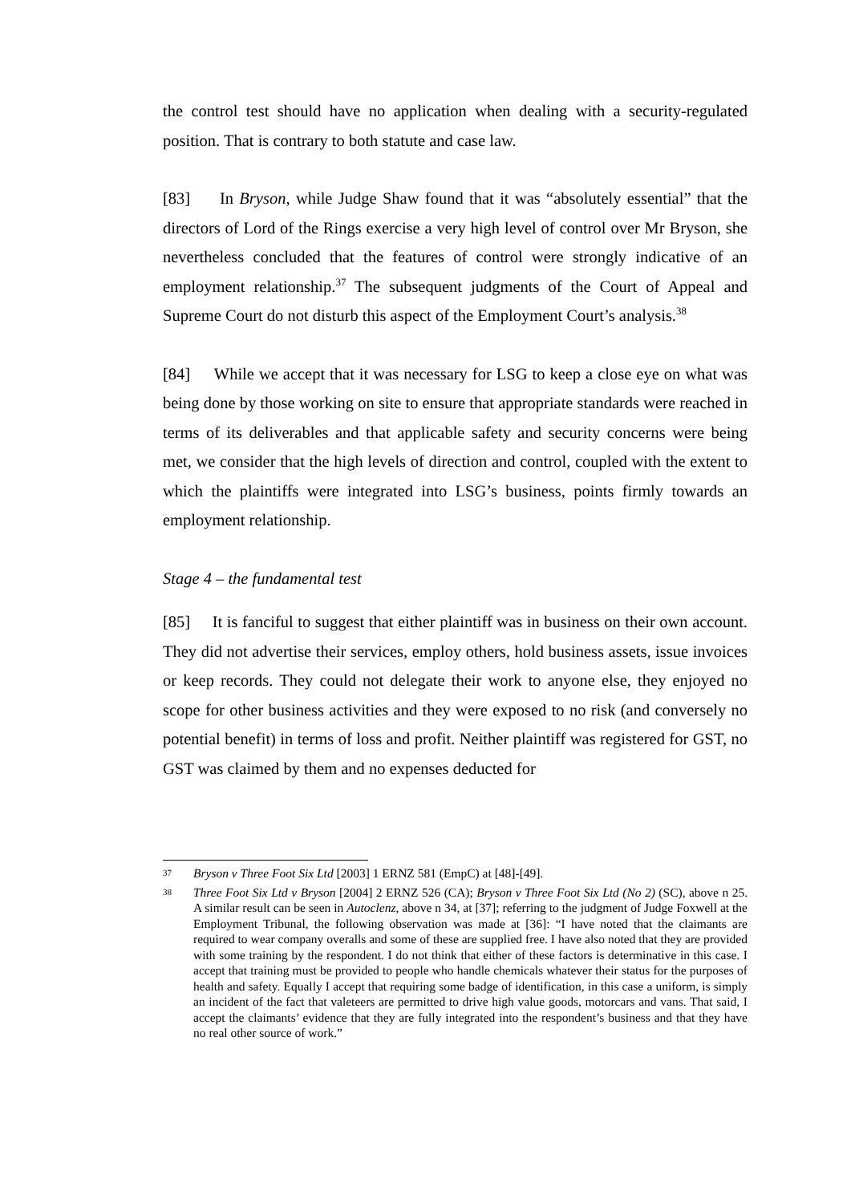the control test should have no application when dealing with a security-regulated position. That is contrary to both statute and case law.
[83] In Bryson, while Judge Shaw found that it was “absolutely essential” that the directors of Lord of the Rings exercise a very high level of control over Mr Bryson, she nevertheless concluded that the features of control were strongly indicative of an employment relationship.<sup>37</sup> The subsequent judgments of the Court of Appeal and Supreme Court do not disturb this aspect of the Employment Court’s analysis.<sup>38</sup>
[84] While we accept that it was necessary for LSG to keep a close eye on what was being done by those working on site to ensure that appropriate standards were reached in terms of its deliverables and that applicable safety and security concerns were being met, we consider that the high levels of direction and control, coupled with the extent to which the plaintiffs were integrated into LSG’s business, points firmly towards an employment relationship.
Stage 4 – the fundamental test
[85] It is fanciful to suggest that either plaintiff was in business on their own account. They did not advertise their services, employ others, hold business assets, issue invoices or keep records. They could not delegate their work to anyone else, they enjoyed no scope for other business activities and they were exposed to no risk (and conversely no potential benefit) in terms of loss and profit. Neither plaintiff was registered for GST, no GST was claimed by them and no expenses deducted for
37 Bryson v Three Foot Six Ltd [2003] 1 ERNZ 581 (EmpC) at [48]-[49].
38 Three Foot Six Ltd v Bryson [2004] 2 ERNZ 526 (CA); Bryson v Three Foot Six Ltd (No 2) (SC), above n 25. A similar result can be seen in Autoclenz, above n 34, at [37]; referring to the judgment of Judge Foxwell at the Employment Tribunal, the following observation was made at [36]: “I have noted that the claimants are required to wear company overalls and some of these are supplied free. I have also noted that they are provided with some training by the respondent. I do not think that either of these factors is determinative in this case. I accept that training must be provided to people who handle chemicals whatever their status for the purposes of health and safety. Equally I accept that requiring some badge of identification, in this case a uniform, is simply an incident of the fact that valeteers are permitted to drive high value goods, motorcars and vans. That said, I accept the claimants’ evidence that they are fully integrated into the respondent’s business and that they have no real other source of work.”